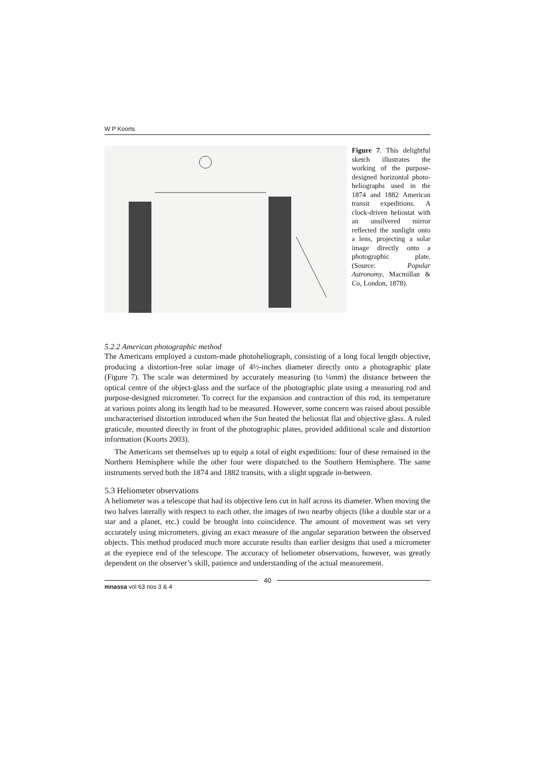W P Koorts
Figure 7. This delightful sketch illustrates the working of the purpose-designed horizontal photo-heliographs used in the 1874 and 1882 American transit expeditions. A clock-driven heliostat with an unsilvered mirror reflected the sunlight onto a lens, projecting a solar image directly onto a photographic plate. (Source: Popular Astronomy, Macmillan & Co, London, 1878).
5.2.2 American photographic method
The Americans employed a custom-made photoheliograph, consisting of a long focal length objective, producing a distortion-free solar image of 4½-inches diameter directly onto a photographic plate (Figure 7). The scale was determined by accurately measuring (to ¼mm) the distance between the optical centre of the object-glass and the surface of the photographic plate using a measuring rod and purpose-designed micrometer. To correct for the expansion and contraction of this rod, its temperature at various points along its length had to be measured. However, some concern was raised about possible uncharacterised distortion introduced when the Sun heated the heliostat flat and objective glass. A ruled graticule, mounted directly in front of the photographic plates, provided additional scale and distortion information (Koorts 2003).
The Americans set themselves up to equip a total of eight expeditions: four of these remained in the Northern Hemisphere while the other four were dispatched to the Southern Hemisphere. The same instruments served both the 1874 and 1882 transits, with a slight upgrade in-between.
5.3 Heliometer observations
A heliometer was a telescope that had its objective lens cut in half across its diameter. When moving the two halves laterally with respect to each other, the images of two nearby objects (like a double star or a star and a planet, etc.) could be brought into coincidence. The amount of movement was set very accurately using micrometers, giving an exact measure of the angular separation between the observed objects. This method produced much more accurate results than earlier designs that used a micrometer at the eyepiece end of the telescope. The accuracy of heliometer observations, however, was greatly dependent on the observer’s skill, patience and understanding of the actual measurement.
40
mnassa vol 63 nos 3 & 4